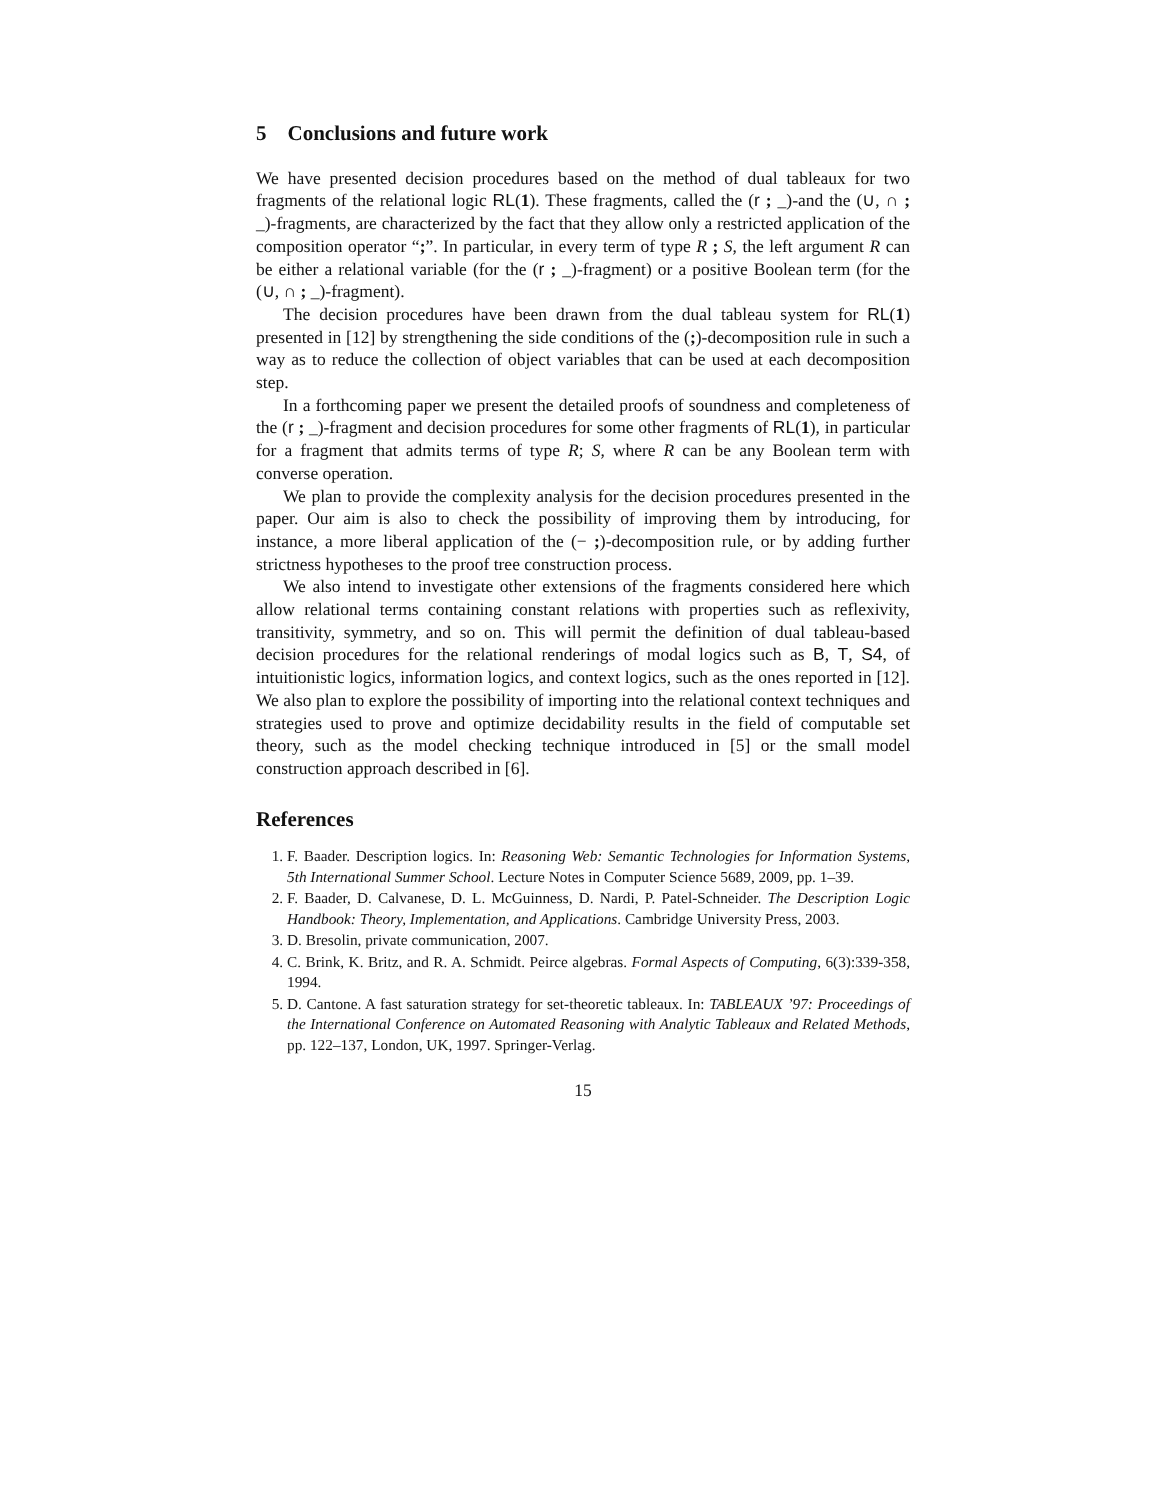5 Conclusions and future work
We have presented decision procedures based on the method of dual tableaux for two fragments of the relational logic RL(1). These fragments, called the (r ; _)-and the (∪, ∩ ; _)-fragments, are characterized by the fact that they allow only a restricted application of the composition operator “;”. In particular, in every term of type R ; S, the left argument R can be either a relational variable (for the (r ; _)-fragment) or a positive Boolean term (for the (∪, ∩ ; _)-fragment).
The decision procedures have been drawn from the dual tableau system for RL(1) presented in [12] by strengthening the side conditions of the (;)-decomposition rule in such a way as to reduce the collection of object variables that can be used at each decomposition step.
In a forthcoming paper we present the detailed proofs of soundness and completeness of the (r ; _)-fragment and decision procedures for some other fragments of RL(1), in particular for a fragment that admits terms of type R; S, where R can be any Boolean term with converse operation.
We plan to provide the complexity analysis for the decision procedures presented in the paper. Our aim is also to check the possibility of improving them by introducing, for instance, a more liberal application of the (− ;)-decomposition rule, or by adding further strictness hypotheses to the proof tree construction process.
We also intend to investigate other extensions of the fragments considered here which allow relational terms containing constant relations with properties such as reflexivity, transitivity, symmetry, and so on. This will permit the definition of dual tableau-based decision procedures for the relational renderings of modal logics such as B, T, S4, of intuitionistic logics, information logics, and context logics, such as the ones reported in [12]. We also plan to explore the possibility of importing into the relational context techniques and strategies used to prove and optimize decidability results in the field of computable set theory, such as the model checking technique introduced in [5] or the small model construction approach described in [6].
References
1. F. Baader. Description logics. In: Reasoning Web: Semantic Technologies for Information Systems, 5th International Summer School. Lecture Notes in Computer Science 5689, 2009, pp. 1–39.
2. F. Baader, D. Calvanese, D. L. McGuinness, D. Nardi, P. Patel-Schneider. The Description Logic Handbook: Theory, Implementation, and Applications. Cambridge University Press, 2003.
3. D. Bresolin, private communication, 2007.
4. C. Brink, K. Britz, and R. A. Schmidt. Peirce algebras. Formal Aspects of Computing, 6(3):339-358, 1994.
5. D. Cantone. A fast saturation strategy for set-theoretic tableaux. In: TABLEAUX ’97: Proceedings of the International Conference on Automated Reasoning with Analytic Tableaux and Related Methods, pp. 122–137, London, UK, 1997. Springer-Verlag.
15